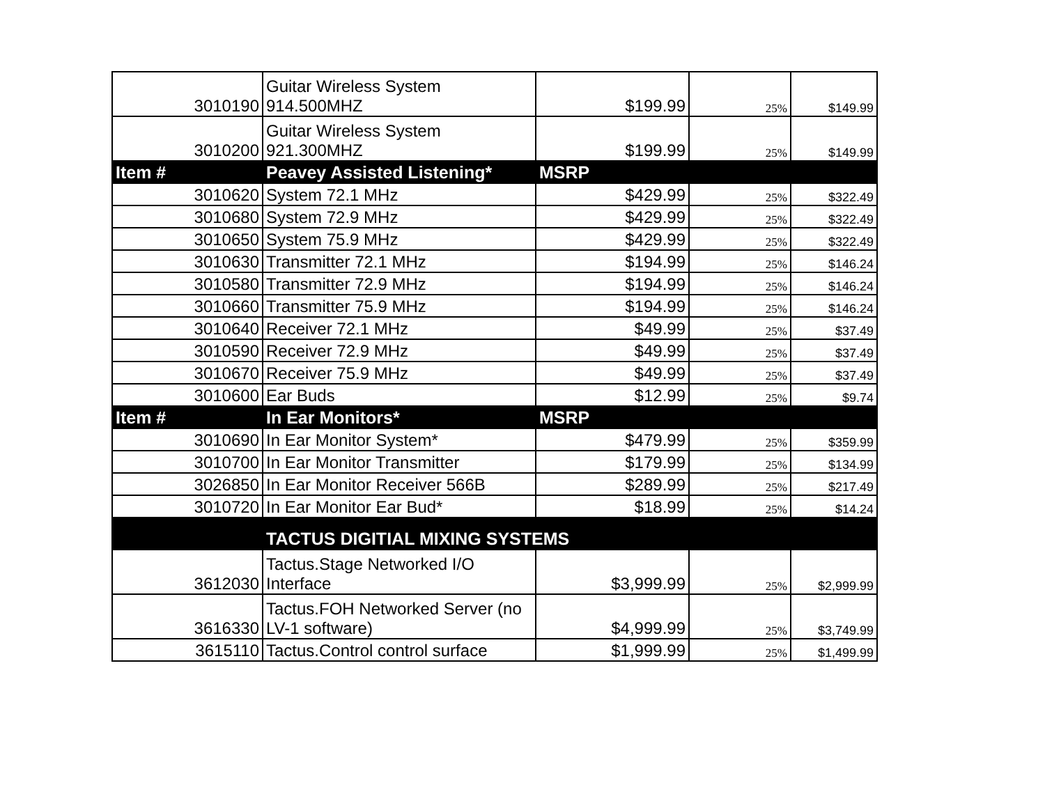| 3010190 | Guitar Wireless System 914.500MHZ | $199.99 | 25% | $149.99 |
| 3010200 | Guitar Wireless System 921.300MHZ | $199.99 | 25% | $149.99 |
| Item # | Peavey Assisted Listening* | MSRP | | |
| 3010620 | System 72.1 MHz | $429.99 | 25% | $322.49 |
| 3010680 | System 72.9 MHz | $429.99 | 25% | $322.49 |
| 3010650 | System 75.9 MHz | $429.99 | 25% | $322.49 |
| 3010630 | Transmitter 72.1 MHz | $194.99 | 25% | $146.24 |
| 3010580 | Transmitter 72.9 MHz | $194.99 | 25% | $146.24 |
| 3010660 | Transmitter 75.9 MHz | $194.99 | 25% | $146.24 |
| 3010640 | Receiver 72.1 MHz | $49.99 | 25% | $37.49 |
| 3010590 | Receiver 72.9 MHz | $49.99 | 25% | $37.49 |
| 3010670 | Receiver 75.9 MHz | $49.99 | 25% | $37.49 |
| 3010600 | Ear Buds | $12.99 | 25% | $9.74 |
| Item # | In Ear Monitors* | MSRP | | |
| 3010690 | In Ear Monitor System* | $479.99 | 25% | $359.99 |
| 3010700 | In Ear Monitor Transmitter | $179.99 | 25% | $134.99 |
| 3026850 | In Ear Monitor Receiver 566B | $289.99 | 25% | $217.49 |
| 3010720 | In Ear Monitor Ear Bud* | $18.99 | 25% | $14.24 |
| | TACTUS DIGITIAL MIXING SYSTEMS | | | |
| 3612030 | Tactus.Stage Networked I/O Interface | $3,999.99 | 25% | $2,999.99 |
| 3616330 | Tactus.FOH Networked Server (no LV-1 software) | $4,999.99 | 25% | $3,749.99 |
| 3615110 | Tactus.Control control surface | $1,999.99 | 25% | $1,499.99 |